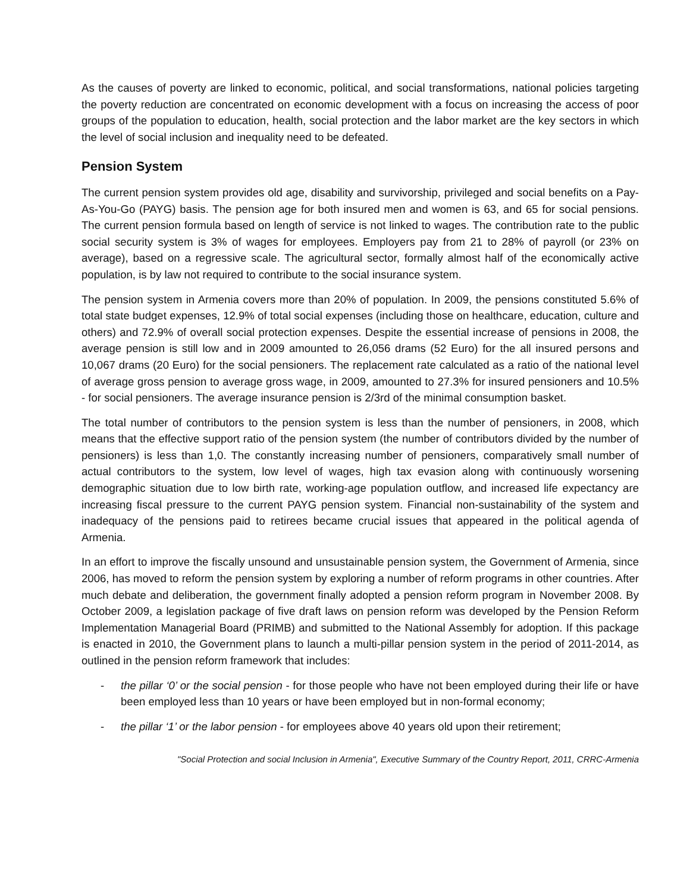As the causes of poverty are linked to economic, political, and social transformations, national policies targeting the poverty reduction are concentrated on economic development with a focus on increasing the access of poor groups of the population to education, health, social protection and the labor market are the key sectors in which the level of social inclusion and inequality need to be defeated.
Pension System
The current pension system provides old age, disability and survivorship, privileged and social benefits on a Pay-As-You-Go (PAYG) basis. The pension age for both insured men and women is 63, and 65 for social pensions. The current pension formula based on length of service is not linked to wages. The contribution rate to the public social security system is 3% of wages for employees. Employers pay from 21 to 28% of payroll (or 23% on average), based on a regressive scale. The agricultural sector, formally almost half of the economically active population, is by law not required to contribute to the social insurance system.
The pension system in Armenia covers more than 20% of population. In 2009, the pensions constituted 5.6% of total state budget expenses, 12.9% of total social expenses (including those on healthcare, education, culture and others) and 72.9% of overall social protection expenses. Despite the essential increase of pensions in 2008, the average pension is still low and in 2009 amounted to 26,056 drams (52 Euro) for the all insured persons and 10,067 drams (20 Euro) for the social pensioners. The replacement rate calculated as a ratio of the national level of average gross pension to average gross wage, in 2009, amounted to 27.3% for insured pensioners and 10.5% - for social pensioners. The average insurance pension is 2/3rd of the minimal consumption basket.
The total number of contributors to the pension system is less than the number of pensioners, in 2008, which means that the effective support ratio of the pension system (the number of contributors divided by the number of pensioners) is less than 1,0. The constantly increasing number of pensioners, comparatively small number of actual contributors to the system, low level of wages, high tax evasion along with continuously worsening demographic situation due to low birth rate, working-age population outflow, and increased life expectancy are increasing fiscal pressure to the current PAYG pension system. Financial non-sustainability of the system and inadequacy of the pensions paid to retirees became crucial issues that appeared in the political agenda of Armenia.
In an effort to improve the fiscally unsound and unsustainable pension system, the Government of Armenia, since 2006, has moved to reform the pension system by exploring a number of reform programs in other countries. After much debate and deliberation, the government finally adopted a pension reform program in November 2008. By October 2009, a legislation package of five draft laws on pension reform was developed by the Pension Reform Implementation Managerial Board (PRIMB) and submitted to the National Assembly for adoption. If this package is enacted in 2010, the Government plans to launch a multi-pillar pension system in the period of 2011-2014, as outlined in the pension reform framework that includes:
- the pillar ‘0’ or the social pension - for those people who have not been employed during their life or have been employed less than 10 years or have been employed but in non-formal economy;
- the pillar ‘1’ or the labor pension - for employees above 40 years old upon their retirement;
"Social Protection and social Inclusion in Armenia", Executive Summary of the Country Report, 2011, CRRC-Armenia